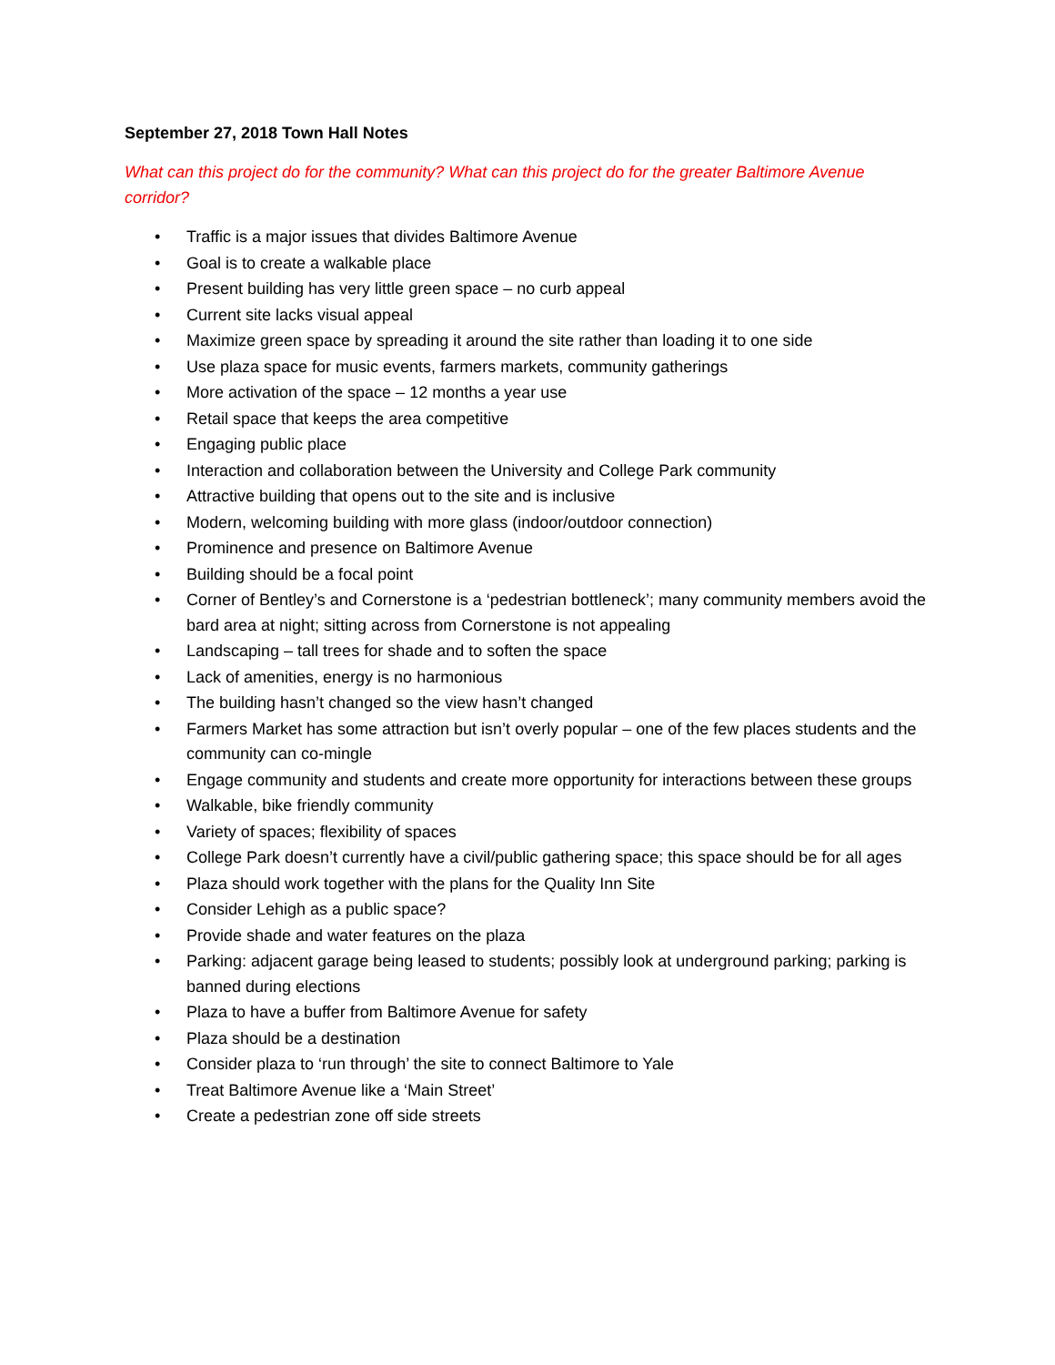September 27, 2018 Town Hall Notes
What can this project do for the community? What can this project do for the greater Baltimore Avenue corridor?
• Traffic is a major issues that divides Baltimore Avenue
• Goal is to create a walkable place
• Present building has very little green space – no curb appeal
• Current site lacks visual appeal
• Maximize green space by spreading it around the site rather than loading it to one side
• Use plaza space for music events, farmers markets, community gatherings
• More activation of the space – 12 months a year use
• Retail space that keeps the area competitive
• Engaging public place
• Interaction and collaboration between the University and College Park community
• Attractive building that opens out to the site and is inclusive
• Modern, welcoming building with more glass (indoor/outdoor connection)
• Prominence and presence on Baltimore Avenue
• Building should be a focal point
• Corner of Bentley’s and Cornerstone is a ‘pedestrian bottleneck’; many community members avoid the bard area at night; sitting across from Cornerstone is not appealing
• Landscaping – tall trees for shade and to soften the space
• Lack of amenities, energy is no harmonious
• The building hasn’t changed so the view hasn’t changed
• Farmers Market has some attraction but isn’t overly popular – one of the few places students and the community can co-mingle
• Engage community and students and create more opportunity for interactions between these groups
• Walkable, bike friendly community
• Variety of spaces; flexibility of spaces
• College Park doesn’t currently have a civil/public gathering space; this space should be for all ages
• Plaza should work together with the plans for the Quality Inn Site
• Consider Lehigh as a public space?
• Provide shade and water features on the plaza
• Parking: adjacent garage being leased to students; possibly look at underground parking; parking is banned during elections
• Plaza to have a buffer from Baltimore Avenue for safety
• Plaza should be a destination
• Consider plaza to ‘run through’ the site to connect Baltimore to Yale
• Treat Baltimore Avenue like a ‘Main Street’
• Create a pedestrian zone off side streets